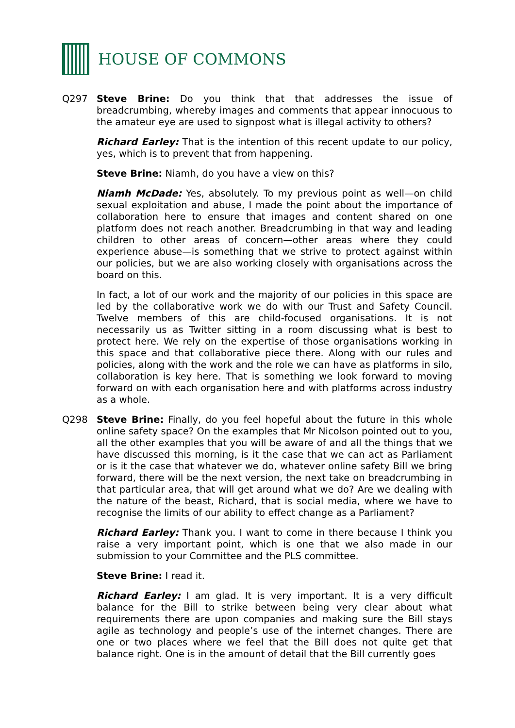HOUSE OF COMMONS
Q297 Steve Brine: Do you think that that addresses the issue of breadcrumbing, whereby images and comments that appear innocuous to the amateur eye are used to signpost what is illegal activity to others?
Richard Earley: That is the intention of this recent update to our policy, yes, which is to prevent that from happening.
Steve Brine: Niamh, do you have a view on this?
Niamh McDade: Yes, absolutely. To my previous point as well—on child sexual exploitation and abuse, I made the point about the importance of collaboration here to ensure that images and content shared on one platform does not reach another. Breadcrumbing in that way and leading children to other areas of concern—other areas where they could experience abuse—is something that we strive to protect against within our policies, but we are also working closely with organisations across the board on this.
In fact, a lot of our work and the majority of our policies in this space are led by the collaborative work we do with our Trust and Safety Council. Twelve members of this are child-focused organisations. It is not necessarily us as Twitter sitting in a room discussing what is best to protect here. We rely on the expertise of those organisations working in this space and that collaborative piece there. Along with our rules and policies, along with the work and the role we can have as platforms in silo, collaboration is key here. That is something we look forward to moving forward on with each organisation here and with platforms across industry as a whole.
Q298 Steve Brine: Finally, do you feel hopeful about the future in this whole online safety space? On the examples that Mr Nicolson pointed out to you, all the other examples that you will be aware of and all the things that we have discussed this morning, is it the case that we can act as Parliament or is it the case that whatever we do, whatever online safety Bill we bring forward, there will be the next version, the next take on breadcrumbing in that particular area, that will get around what we do? Are we dealing with the nature of the beast, Richard, that is social media, where we have to recognise the limits of our ability to effect change as a Parliament?
Richard Earley: Thank you. I want to come in there because I think you raise a very important point, which is one that we also made in our submission to your Committee and the PLS committee.
Steve Brine: I read it.
Richard Earley: I am glad. It is very important. It is a very difficult balance for the Bill to strike between being very clear about what requirements there are upon companies and making sure the Bill stays agile as technology and people’s use of the internet changes. There are one or two places where we feel that the Bill does not quite get that balance right. One is in the amount of detail that the Bill currently goes